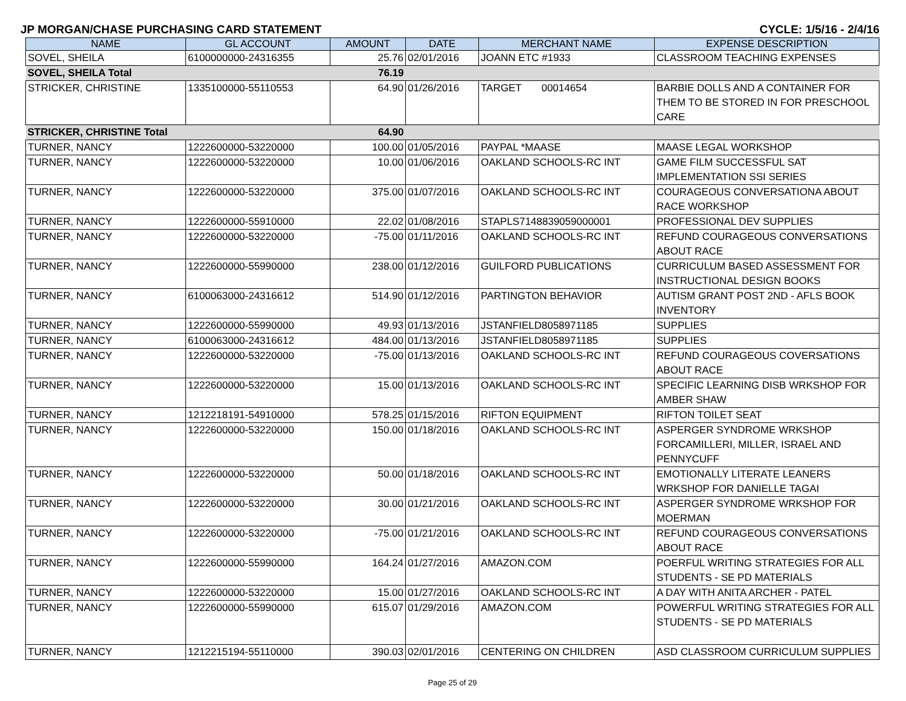JP MORGAN/CHASE PURCHASING CARD STATEMENT CYCLE: 1/5/16 - 2/4/16
| NAME | GL ACCOUNT | AMOUNT | DATE | MERCHANT NAME | EXPENSE DESCRIPTION |
| --- | --- | --- | --- | --- | --- |
| SOVEL, SHEILA | 6100000000-24316355 | 25.76 | 02/01/2016 | JOANN ETC #1933 | CLASSROOM TEACHING EXPENSES |
| SOVEL, SHEILA Total | | 76.19 | | | |
| STRICKER, CHRISTINE | 1335100000-55110553 | 64.90 | 01/26/2016 | TARGET 00014654 | BARBIE DOLLS AND A CONTAINER FOR THEM TO BE STORED IN FOR PRESCHOOL CARE |
| STRICKER, CHRISTINE Total | | 64.90 | | | |
| TURNER, NANCY | 1222600000-53220000 | 100.00 | 01/05/2016 | PAYPAL *MAASE | MAASE LEGAL WORKSHOP |
| TURNER, NANCY | 1222600000-53220000 | 10.00 | 01/06/2016 | OAKLAND SCHOOLS-RC INT | GAME FILM SUCCESSFUL SAT IMPLEMENTATION SSI SERIES |
| TURNER, NANCY | 1222600000-53220000 | 375.00 | 01/07/2016 | OAKLAND SCHOOLS-RC INT | COURAGEOUS CONVERSATIONA ABOUT RACE WORKSHOP |
| TURNER, NANCY | 1222600000-55910000 | 22.02 | 01/08/2016 | STAPLS7148839059000001 | PROFESSIONAL DEV SUPPLIES |
| TURNER, NANCY | 1222600000-53220000 | -75.00 | 01/11/2016 | OAKLAND SCHOOLS-RC INT | REFUND COURAGEOUS CONVERSATIONS ABOUT RACE |
| TURNER, NANCY | 1222600000-55990000 | 238.00 | 01/12/2016 | GUILFORD PUBLICATIONS | CURRICULUM BASED ASSESSMENT FOR INSTRUCTIONAL DESIGN BOOKS |
| TURNER, NANCY | 6100063000-24316612 | 514.90 | 01/12/2016 | PARTINGTON BEHAVIOR | AUTISM GRANT POST 2ND - AFLS BOOK INVENTORY |
| TURNER, NANCY | 1222600000-55990000 | 49.93 | 01/13/2016 | JSTANFIELD8058971185 | SUPPLIES |
| TURNER, NANCY | 6100063000-24316612 | 484.00 | 01/13/2016 | JSTANFIELD8058971185 | SUPPLIES |
| TURNER, NANCY | 1222600000-53220000 | -75.00 | 01/13/2016 | OAKLAND SCHOOLS-RC INT | REFUND COURAGEOUS COVERSATIONS ABOUT RACE |
| TURNER, NANCY | 1222600000-53220000 | 15.00 | 01/13/2016 | OAKLAND SCHOOLS-RC INT | SPECIFIC LEARNING DISB WRKSHOP FOR AMBER SHAW |
| TURNER, NANCY | 1212218191-54910000 | 578.25 | 01/15/2016 | RIFTON EQUIPMENT | RIFTON TOILET SEAT |
| TURNER, NANCY | 1222600000-53220000 | 150.00 | 01/18/2016 | OAKLAND SCHOOLS-RC INT | ASPERGER SYNDROME WRKSHOP FORCAMILLERI, MILLER, ISRAEL AND PENNYCUFF |
| TURNER, NANCY | 1222600000-53220000 | 50.00 | 01/18/2016 | OAKLAND SCHOOLS-RC INT | EMOTIONALLY LITERATE LEANERS WRKSHOP FOR DANIELLE TAGAI |
| TURNER, NANCY | 1222600000-53220000 | 30.00 | 01/21/2016 | OAKLAND SCHOOLS-RC INT | ASPERGER SYNDROME WRKSHOP FOR MOERMAN |
| TURNER, NANCY | 1222600000-53220000 | -75.00 | 01/21/2016 | OAKLAND SCHOOLS-RC INT | REFUND COURAGEOUS CONVERSATIONS ABOUT RACE |
| TURNER, NANCY | 1222600000-55990000 | 164.24 | 01/27/2016 | AMAZON.COM | POERFUL WRITING STRATEGIES FOR ALL STUDENTS - SE PD MATERIALS |
| TURNER, NANCY | 1222600000-53220000 | 15.00 | 01/27/2016 | OAKLAND SCHOOLS-RC INT | A DAY WITH ANITA ARCHER - PATEL |
| TURNER, NANCY | 1222600000-55990000 | 615.07 | 01/29/2016 | AMAZON.COM | POWERFUL WRITING STRATEGIES FOR ALL STUDENTS - SE PD MATERIALS |
| TURNER, NANCY | 1212215194-55110000 | 390.03 | 02/01/2016 | CENTERING ON CHILDREN | ASD CLASSROOM CURRICULUM SUPPLIES |
Page 25 of 29